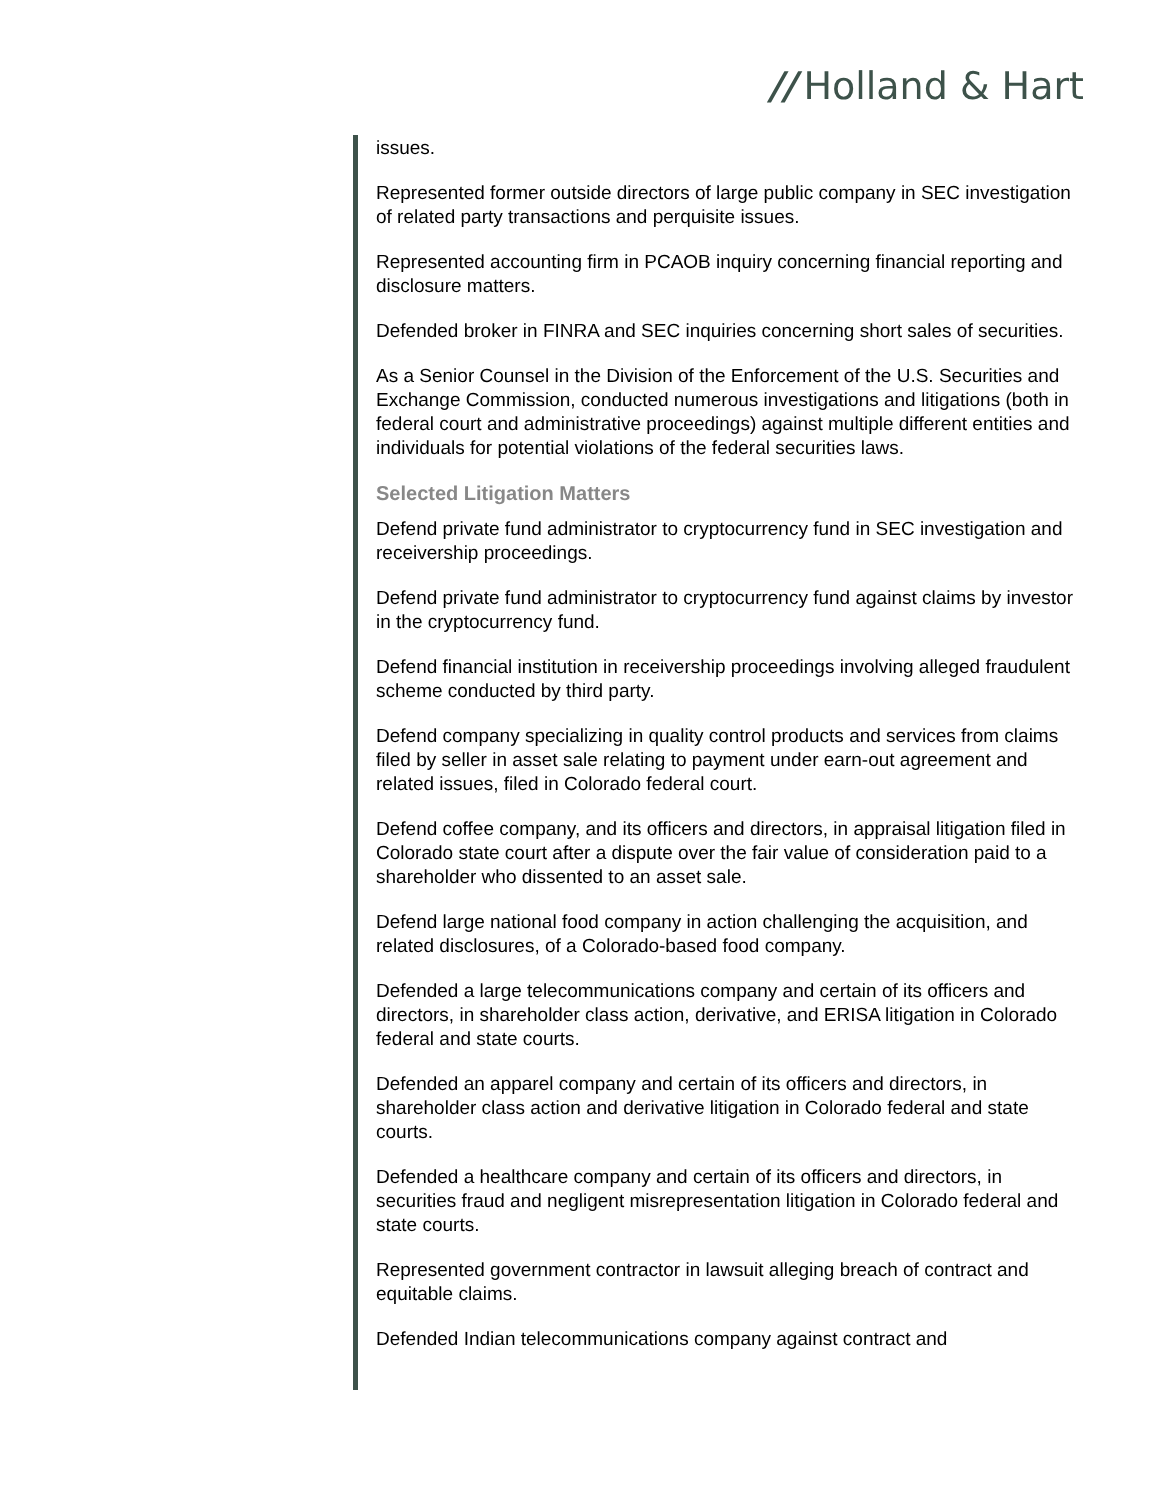// Holland & Hart
issues.
Represented former outside directors of large public company in SEC investigation of related party transactions and perquisite issues.
Represented accounting firm in PCAOB inquiry concerning financial reporting and disclosure matters.
Defended broker in FINRA and SEC inquiries concerning short sales of securities.
As a Senior Counsel in the Division of the Enforcement of the U.S. Securities and Exchange Commission, conducted numerous investigations and litigations (both in federal court and administrative proceedings) against multiple different entities and individuals for potential violations of the federal securities laws.
Selected Litigation Matters
Defend private fund administrator to cryptocurrency fund in SEC investigation and receivership proceedings.
Defend private fund administrator to cryptocurrency fund against claims by investor in the cryptocurrency fund.
Defend financial institution in receivership proceedings involving alleged fraudulent scheme conducted by third party.
Defend company specializing in quality control products and services from claims filed by seller in asset sale relating to payment under earn-out agreement and related issues, filed in Colorado federal court.
Defend coffee company, and its officers and directors, in appraisal litigation filed in Colorado state court after a dispute over the fair value of consideration paid to a shareholder who dissented to an asset sale.
Defend large national food company in action challenging the acquisition, and related disclosures, of a Colorado-based food company.
Defended a large telecommunications company and certain of its officers and directors, in shareholder class action, derivative, and ERISA litigation in Colorado federal and state courts.
Defended an apparel company and certain of its officers and directors, in shareholder class action and derivative litigation in Colorado federal and state courts.
Defended a healthcare company and certain of its officers and directors, in securities fraud and negligent misrepresentation litigation in Colorado federal and state courts.
Represented government contractor in lawsuit alleging breach of contract and equitable claims.
Defended Indian telecommunications company against contract and